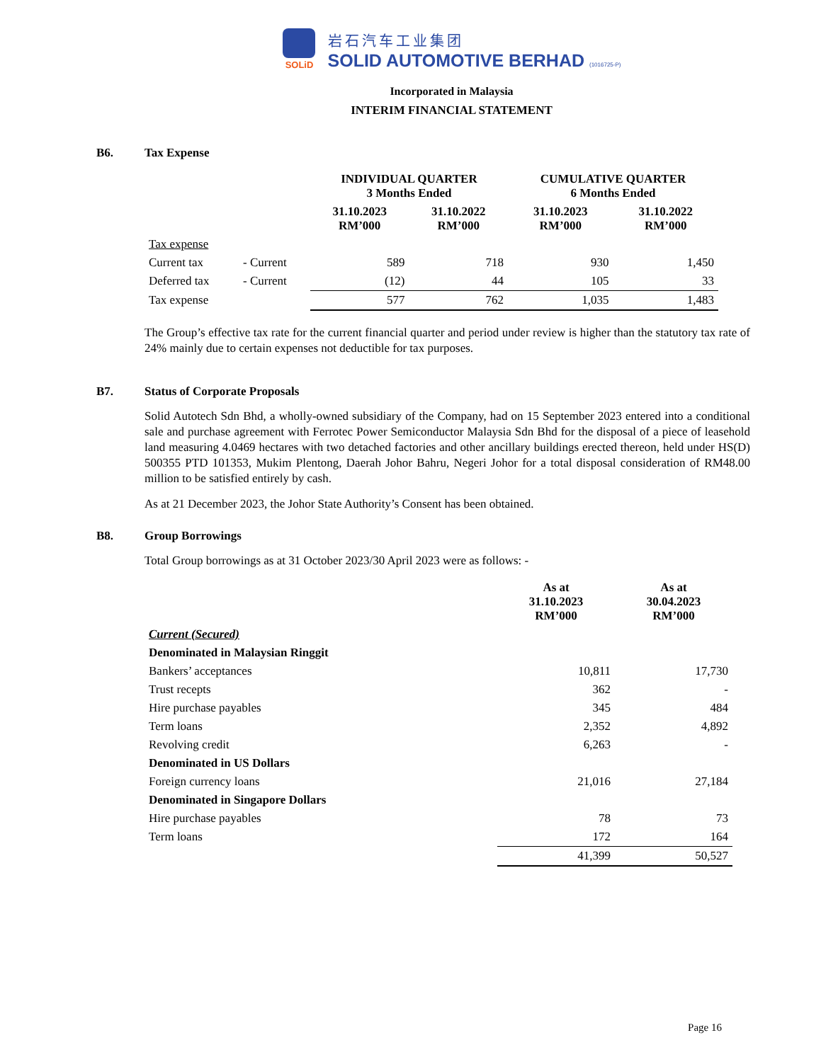SOLiD
岩石汽车工业集团
SOLID AUTOMOTIVE BERHAD (1016725-P)
Incorporated in Malaysia
INTERIM FINANCIAL STATEMENT
B6. Tax Expense
| | | INDIVIDUAL QUARTER 3 Months Ended | | CUMULATIVE QUARTER 6 Months Ended | |
| --- | --- | --- | --- | --- | --- |
| | | 31.10.2023 RM’000 | 31.10.2022 RM’000 | 31.10.2023 RM’000 | 31.10.2022 RM’000 |
| Tax expense | | | | | |
| Current tax | - Current | 589 | 718 | 930 | 1,450 |
| Deferred tax | - Current | (12) | 44 | 105 | 33 |
| Tax expense | | 577 | 762 | 1,035 | 1,483 |
The Group’s effective tax rate for the current financial quarter and period under review is higher than the statutory tax rate of 24% mainly due to certain expenses not deductible for tax purposes.
B7. Status of Corporate Proposals
Solid Autotech Sdn Bhd, a wholly-owned subsidiary of the Company, had on 15 September 2023 entered into a conditional sale and purchase agreement with Ferrotec Power Semiconductor Malaysia Sdn Bhd for the disposal of a piece of leasehold land measuring 4.0469 hectares with two detached factories and other ancillary buildings erected thereon, held under HS(D) 500355 PTD 101353, Mukim Plentong, Daerah Johor Bahru, Negeri Johor for a total disposal consideration of RM48.00 million to be satisfied entirely by cash.
As at 21 December 2023, the Johor State Authority’s Consent has been obtained.
B8. Group Borrowings
Total Group borrowings as at 31 October 2023/30 April 2023 were as follows: -
| | As at 31.10.2023 RM’000 | As at 30.04.2023 RM’000 |
| --- | --- | --- |
| Current (Secured) | | |
| Denominated in Malaysian Ringgit | | |
| Bankers’ acceptances | 10,811 | 17,730 |
| Trust recepts | 362 | - |
| Hire purchase payables | 345 | 484 |
| Term loans | 2,352 | 4,892 |
| Revolving credit | 6,263 | - |
| Denominated in US Dollars | | |
| Foreign currency loans | 21,016 | 27,184 |
| Denominated in Singapore Dollars | | |
| Hire purchase payables | 78 | 73 |
| Term loans | 172 | 164 |
| | 41,399 | 50,527 |
Page 16